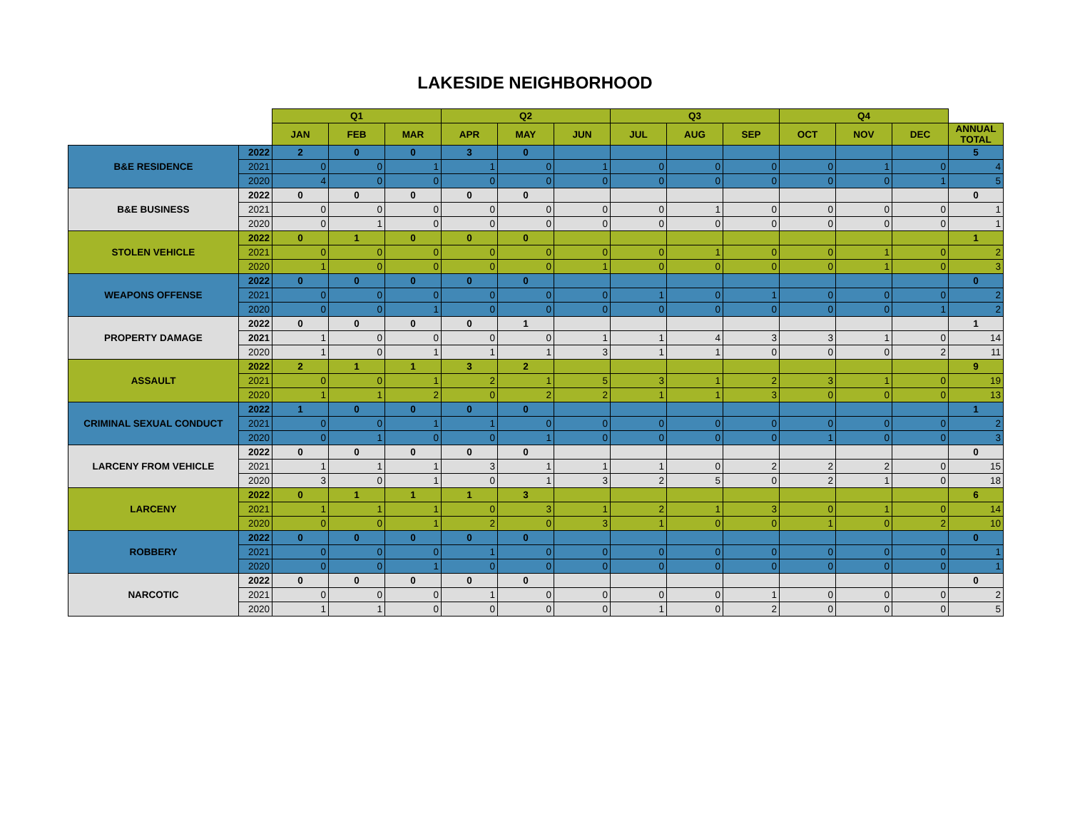LAKESIDE NEIGHBORHOOD
| | | Q1 | | | Q2 | | | Q3 | | | Q4 | | | |
| --- | --- | --- | --- | --- | --- | --- | --- | --- | --- | --- | --- | --- | --- | --- |
| | | JAN | FEB | MAR | APR | MAY | JUN | JUL | AUG | SEP | OCT | NOV | DEC | ANNUAL TOTAL |
| B&E RESIDENCE | 2022 | 2 | 0 | 0 | 3 | 0 | | | | | | | | 5 |
| | 2021 | 0 | 0 | 1 | 1 | 0 | 1 | 0 | 0 | 0 | 0 | 1 | 0 | 4 |
| | 2020 | 4 | 0 | 0 | 0 | 0 | 0 | 0 | 0 | 0 | 0 | 0 | 1 | 5 |
| B&E BUSINESS | 2022 | 0 | 0 | 0 | 0 | 0 | | | | | | | | 0 |
| | 2021 | 0 | 0 | 0 | 0 | 0 | 0 | 0 | 1 | 0 | 0 | 0 | 0 | 1 |
| | 2020 | 0 | 1 | 0 | 0 | 0 | 0 | 0 | 0 | 0 | 0 | 0 | 0 | 1 |
| STOLEN VEHICLE | 2022 | 0 | 1 | 0 | 0 | 0 | | | | | | | | 1 |
| | 2021 | 0 | 0 | 0 | 0 | 0 | 0 | 0 | 1 | 0 | 0 | 1 | 0 | 2 |
| | 2020 | 1 | 0 | 0 | 0 | 0 | 1 | 0 | 0 | 0 | 0 | 1 | 0 | 3 |
| WEAPONS OFFENSE | 2022 | 0 | 0 | 0 | 0 | 0 | | | | | | | | 0 |
| | 2021 | 0 | 0 | 0 | 0 | 0 | 0 | 1 | 0 | 1 | 0 | 0 | 0 | 2 |
| | 2020 | 0 | 0 | 1 | 0 | 0 | 0 | 0 | 0 | 0 | 0 | 0 | 1 | 2 |
| PROPERTY DAMAGE | 2022 | 0 | 0 | 0 | 0 | 1 | | | | | | | | 1 |
| | 2021 | 1 | 0 | 0 | 0 | 0 | 1 | 1 | 4 | 3 | 3 | 1 | 0 | 14 |
| | 2020 | 1 | 0 | 1 | 1 | 1 | 3 | 1 | 1 | 0 | 0 | 0 | 2 | 11 |
| ASSAULT | 2022 | 2 | 1 | 1 | 3 | 2 | | | | | | | | 9 |
| | 2021 | 0 | 0 | 1 | 2 | 1 | 5 | 3 | 1 | 2 | 3 | 1 | 0 | 19 |
| | 2020 | 1 | 1 | 2 | 0 | 2 | 2 | 1 | 1 | 3 | 0 | 0 | 0 | 13 |
| CRIMINAL SEXUAL CONDUCT | 2022 | 1 | 0 | 0 | 0 | 0 | | | | | | | | 1 |
| | 2021 | 0 | 0 | 1 | 1 | 0 | 0 | 0 | 0 | 0 | 0 | 0 | 0 | 2 |
| | 2020 | 0 | 1 | 0 | 0 | 1 | 0 | 0 | 0 | 0 | 1 | 0 | 0 | 3 |
| LARCENY FROM VEHICLE | 2022 | 0 | 0 | 0 | 0 | 0 | | | | | | | | 0 |
| | 2021 | 1 | 1 | 1 | 3 | 1 | 1 | 1 | 0 | 2 | 2 | 2 | 0 | 15 |
| | 2020 | 3 | 0 | 1 | 0 | 1 | 3 | 2 | 5 | 0 | 2 | 1 | 0 | 18 |
| LARCENY | 2022 | 0 | 1 | 1 | 1 | 3 | | | | | | | | 6 |
| | 2021 | 1 | 1 | 1 | 0 | 3 | 1 | 2 | 1 | 3 | 0 | 1 | 0 | 14 |
| | 2020 | 0 | 0 | 1 | 2 | 0 | 3 | 1 | 0 | 0 | 1 | 0 | 2 | 10 |
| ROBBERY | 2022 | 0 | 0 | 0 | 0 | 0 | | | | | | | | 0 |
| | 2021 | 0 | 0 | 0 | 1 | 0 | 0 | 0 | 0 | 0 | 0 | 0 | 0 | 1 |
| | 2020 | 0 | 0 | 1 | 0 | 0 | 0 | 0 | 0 | 0 | 0 | 0 | 0 | 1 |
| NARCOTIC | 2022 | 0 | 0 | 0 | 0 | 0 | | | | | | | | 0 |
| | 2021 | 0 | 0 | 0 | 1 | 0 | 0 | 0 | 0 | 1 | 0 | 0 | 0 | 2 |
| | 2020 | 1 | 1 | 0 | 0 | 0 | 0 | 1 | 0 | 2 | 0 | 0 | 0 | 5 |